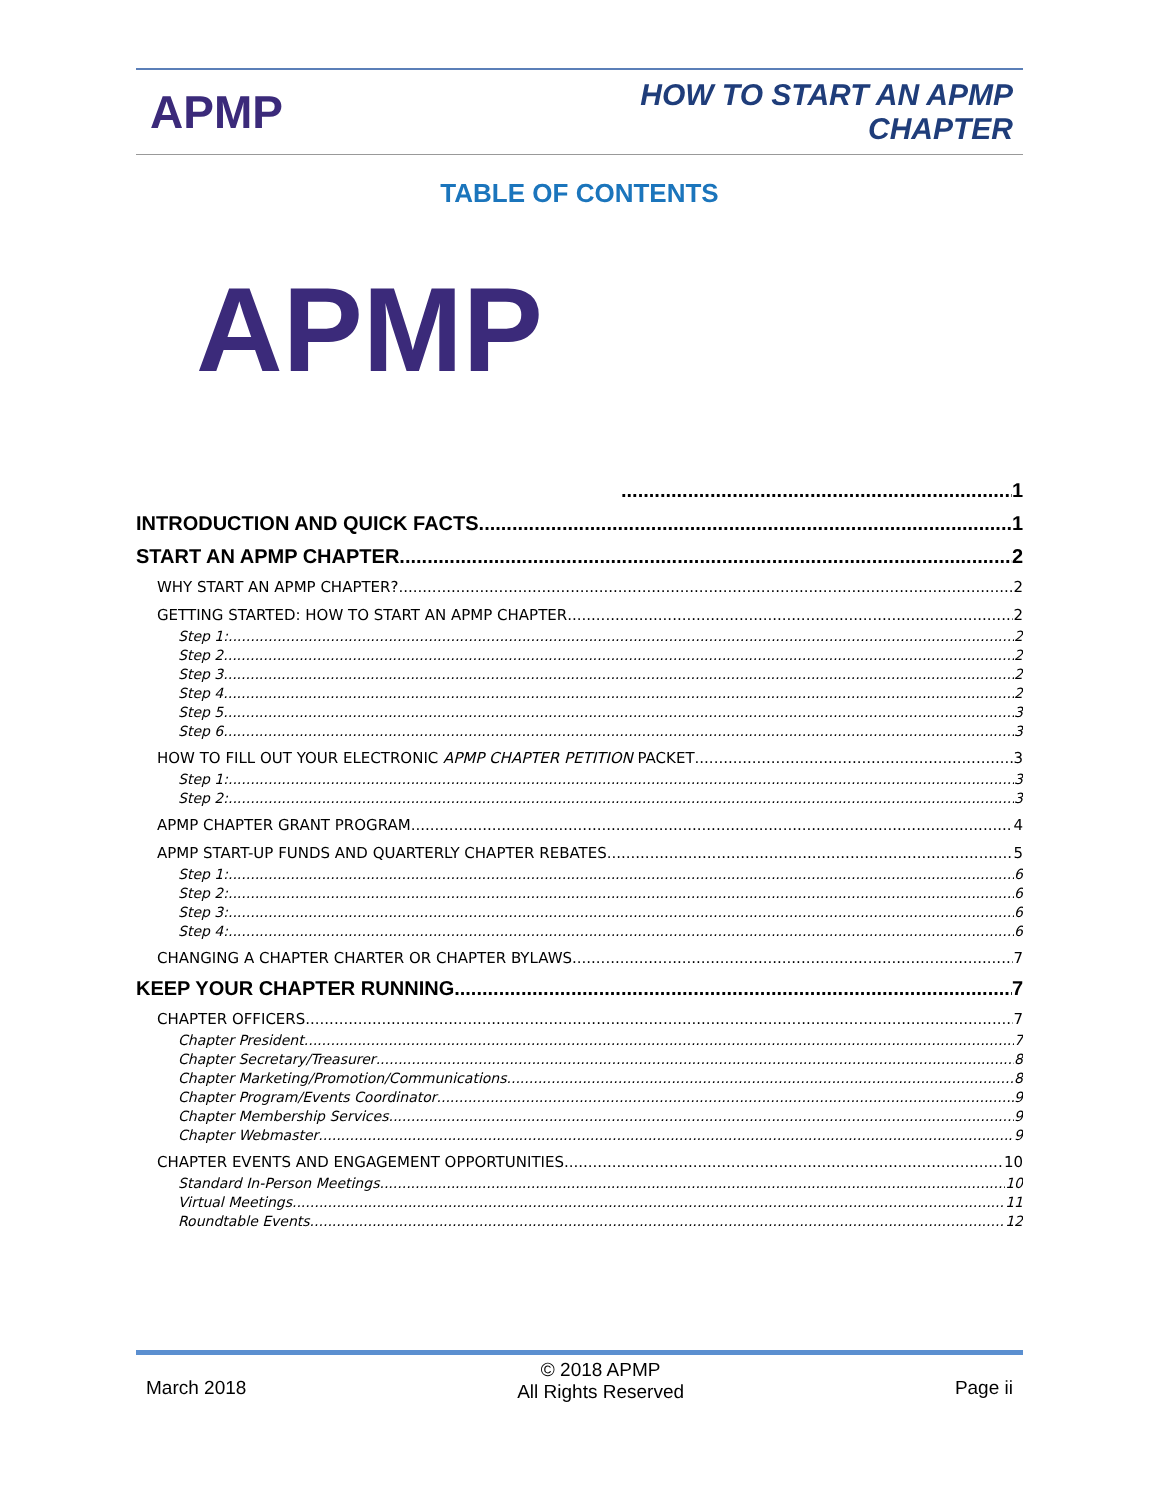APMP
HOW TO START AN APMP
CHAPTER
TABLE OF CONTENTS
APMP
1
INTRODUCTION AND QUICK FACTS 1
START AN APMP CHAPTER 2
WHY START AN APMP CHAPTER? 2
GETTING STARTED: HOW TO START AN APMP CHAPTER 2
Step 1: 2
Step 2 2
Step 3 2
Step 4 2
Step 5 3
Step 6 3
HOW TO FILL OUT YOUR ELECTRONIC APMP CHAPTER PETITION PACKET 3
Step 1: 3
Step 2: 3
APMP CHAPTER GRANT PROGRAM 4
APMP START-UP FUNDS AND QUARTERLY CHAPTER REBATES 5
Step 1: 6
Step 2: 6
Step 3: 6
Step 4: 6
CHANGING A CHAPTER CHARTER OR CHAPTER BYLAWS 7
KEEP YOUR CHAPTER RUNNING 7
CHAPTER OFFICERS 7
Chapter President 7
Chapter Secretary/Treasurer 8
Chapter Marketing/Promotion/Communications 8
Chapter Program/Events Coordinator 9
Chapter Membership Services 9
Chapter Webmaster 9
CHAPTER EVENTS AND ENGAGEMENT OPPORTUNITIES 10
Standard In-Person Meetings 10
Virtual Meetings 11
Roundtable Events 12
March 2018 © 2018 APMP
All Rights Reserved Page ii